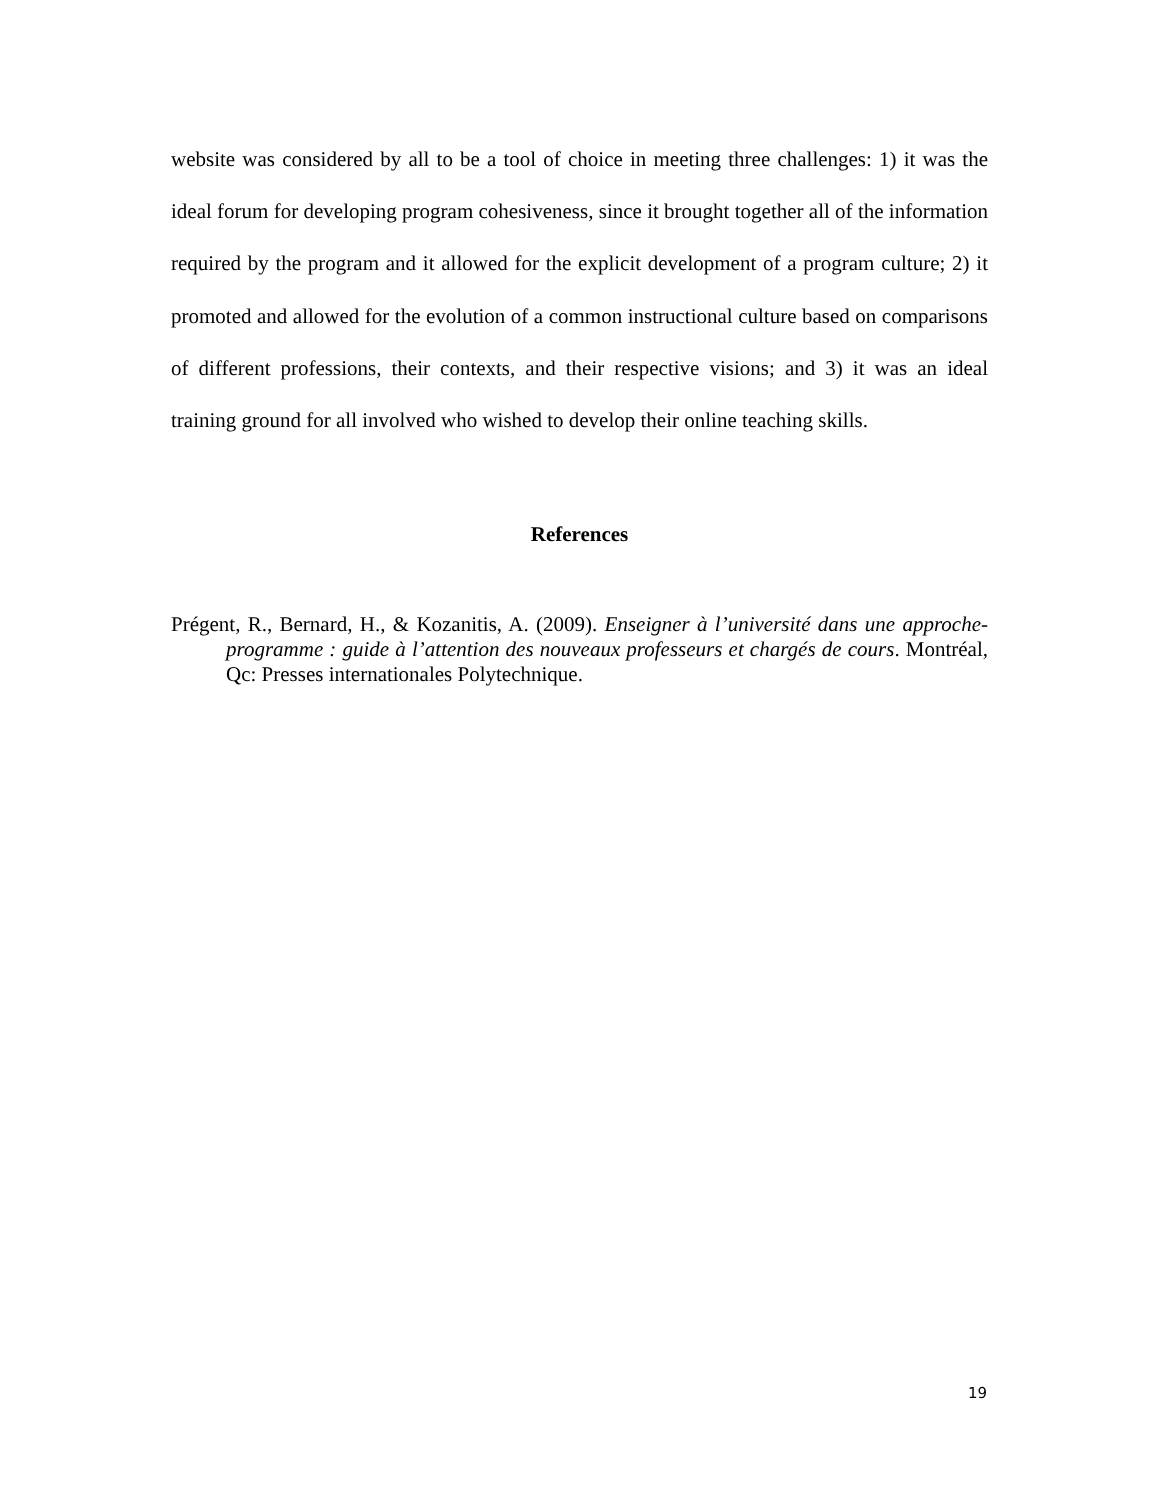website was considered by all to be a tool of choice in meeting three challenges: 1) it was the ideal forum for developing program cohesiveness, since it brought together all of the information required by the program and it allowed for the explicit development of a program culture; 2) it promoted and allowed for the evolution of a common instructional culture based on comparisons of different professions, their contexts, and their respective visions; and 3) it was an ideal training ground for all involved who wished to develop their online teaching skills.
References
Prégent, R., Bernard, H., & Kozanitis, A. (2009). Enseigner à l’université dans une approche-programme : guide à l’attention des nouveaux professeurs et chargés de cours. Montréal, Qc: Presses internationales Polytechnique.
19